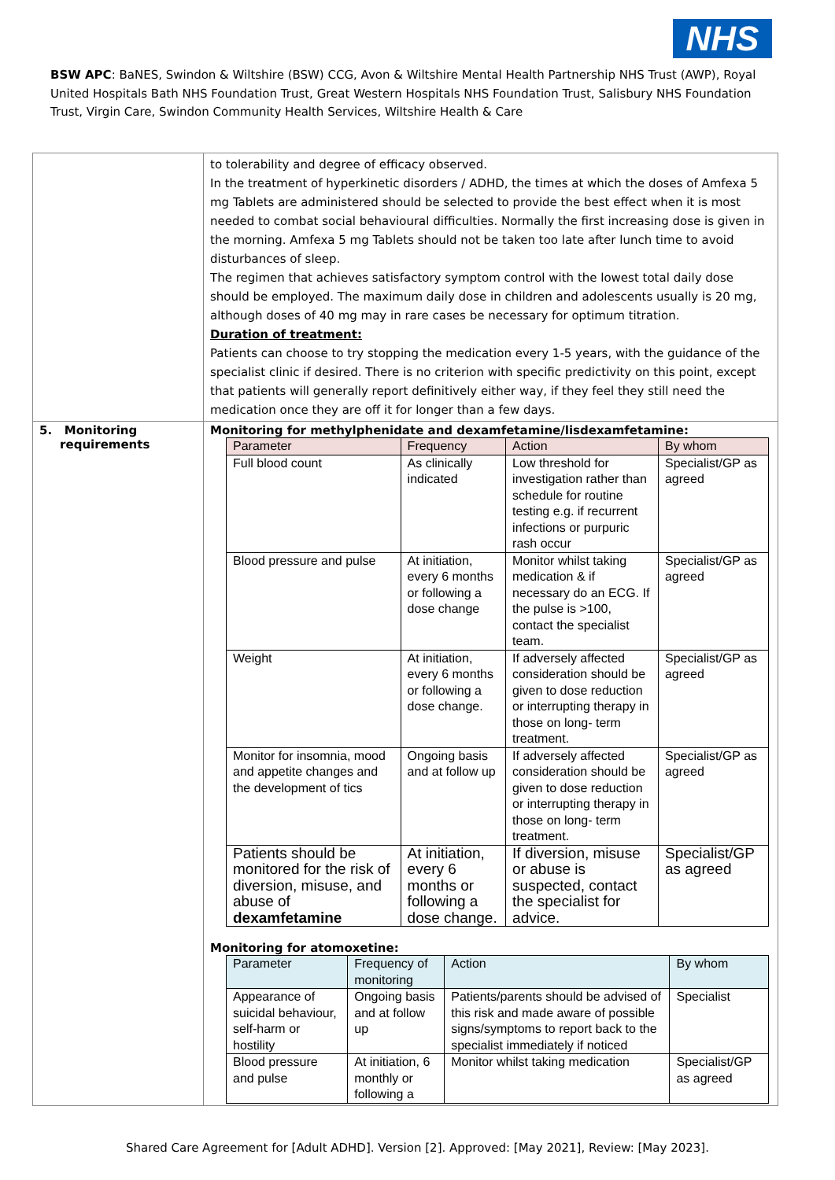NHS
BSW APC: BaNES, Swindon & Wiltshire (BSW) CCG, Avon & Wiltshire Mental Health Partnership NHS Trust (AWP), Royal United Hospitals Bath NHS Foundation Trust, Great Western Hospitals NHS Foundation Trust, Salisbury NHS Foundation Trust, Virgin Care, Swindon Community Health Services, Wiltshire Health & Care
| | to tolerability and degree of efficacy observed. In the treatment of hyperkinetic disorders / ADHD, the times at which the doses of Amfexa 5 mg Tablets are administered should be selected to provide the best effect when it is most needed to combat social behavioural difficulties. Normally the first increasing dose is given in the morning. Amfexa 5 mg Tablets should not be taken too late after lunch time to avoid disturbances of sleep. The regimen that achieves satisfactory symptom control with the lowest total daily dose should be employed. The maximum daily dose in children and adolescents usually is 20 mg, although doses of 40 mg may in rare cases be necessary for optimum titration. Duration of treatment: Patients can choose to try stopping the medication every 1-5 years, with the guidance of the specialist clinic if desired. There is no criterion with specific predictivity on this point, except that patients will generally report definitively either way, if they feel they still need the medication once they are off it for longer than a few days. |
| 5. Monitoring requirements | Monitoring for methylphenidate and dexamfetamine/lisdexamfetamine: / Parameter / Frequency / Action / By whom / / Full blood count / As clinically indicated / Low threshold for investigation rather than schedule for routine testing e.g. if recurrent infections or purpuric rash occur / Specialist/GP as agreed / / Blood pressure and pulse / At initiation, every 6 months or following a dose change / Monitor whilst taking medication & if necessary do an ECG. If the pulse is >100, contact the specialist team. / Specialist/GP as agreed / / Weight / At initiation, every 6 months or following a dose change. / If adversely affected consideration should be given to dose reduction or interrupting therapy in those on long- term treatment. / Specialist/GP as agreed / / Monitor for insomnia, mood and appetite changes and the development of tics / Ongoing basis and at follow up / If adversely affected consideration should be given to dose reduction or interrupting therapy in those on long- term treatment. / Specialist/GP as agreed / / Patients should be monitored for the risk of diversion, misuse, and abuse of dexamfetamine / At initiation, every 6 months or following a dose change. / If diversion, misuse or abuse is suspected, contact the specialist for advice. / Specialist/GP as agreed / Monitoring for atomoxetine: / Parameter / Frequency of monitoring / Action / By whom / / Appearance of suicidal behaviour, self-harm or hostility / Ongoing basis and at follow up / Patients/parents should be advised of this risk and made aware of possible signs/symptoms to report back to the specialist immediately if noticed / Specialist / / Blood pressure and pulse / At initiation, 6 monthly or following a / Monitor whilst taking medication / Specialist/GP as agreed / |
Shared Care Agreement for [Adult ADHD]. Version [2]. Approved: [May 2021], Review: [May 2023].